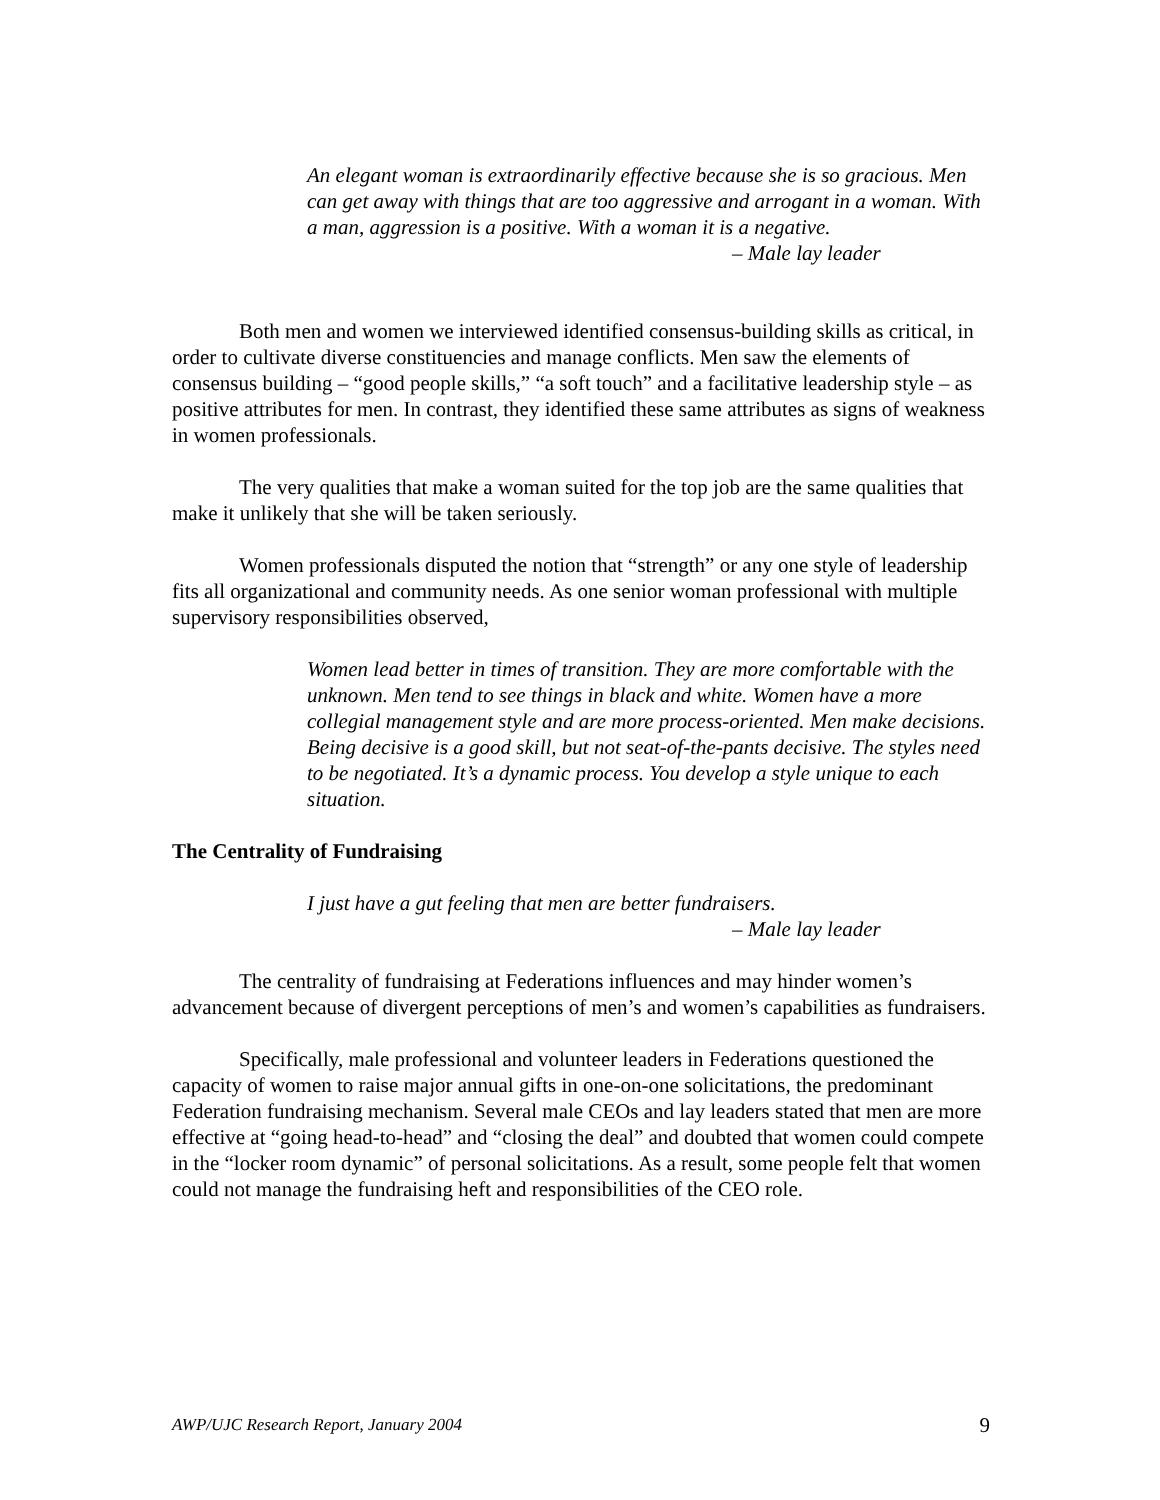An elegant woman is extraordinarily effective because she is so gracious. Men can get away with things that are too aggressive and arrogant in a woman. With a man, aggression is a positive. With a woman it is a negative.
– Male lay leader
Both men and women we interviewed identified consensus-building skills as critical, in order to cultivate diverse constituencies and manage conflicts. Men saw the elements of consensus building – “good people skills,” “a soft touch” and a facilitative leadership style – as positive attributes for men. In contrast, they identified these same attributes as signs of weakness in women professionals.
The very qualities that make a woman suited for the top job are the same qualities that make it unlikely that she will be taken seriously.
Women professionals disputed the notion that “strength” or any one style of leadership fits all organizational and community needs. As one senior woman professional with multiple supervisory responsibilities observed,
Women lead better in times of transition. They are more comfortable with the unknown. Men tend to see things in black and white. Women have a more collegial management style and are more process-oriented. Men make decisions. Being decisive is a good skill, but not seat-of-the-pants decisive. The styles need to be negotiated. It’s a dynamic process. You develop a style unique to each situation.
The Centrality of Fundraising
I just have a gut feeling that men are better fundraisers.
– Male lay leader
The centrality of fundraising at Federations influences and may hinder women’s advancement because of divergent perceptions of men’s and women’s capabilities as fundraisers.
Specifically, male professional and volunteer leaders in Federations questioned the capacity of women to raise major annual gifts in one-on-one solicitations, the predominant Federation fundraising mechanism. Several male CEOs and lay leaders stated that men are more effective at “going head-to-head” and “closing the deal” and doubted that women could compete in the “locker room dynamic” of personal solicitations. As a result, some people felt that women could not manage the fundraising heft and responsibilities of the CEO role.
AWP/UJC Research Report, January 2004 9